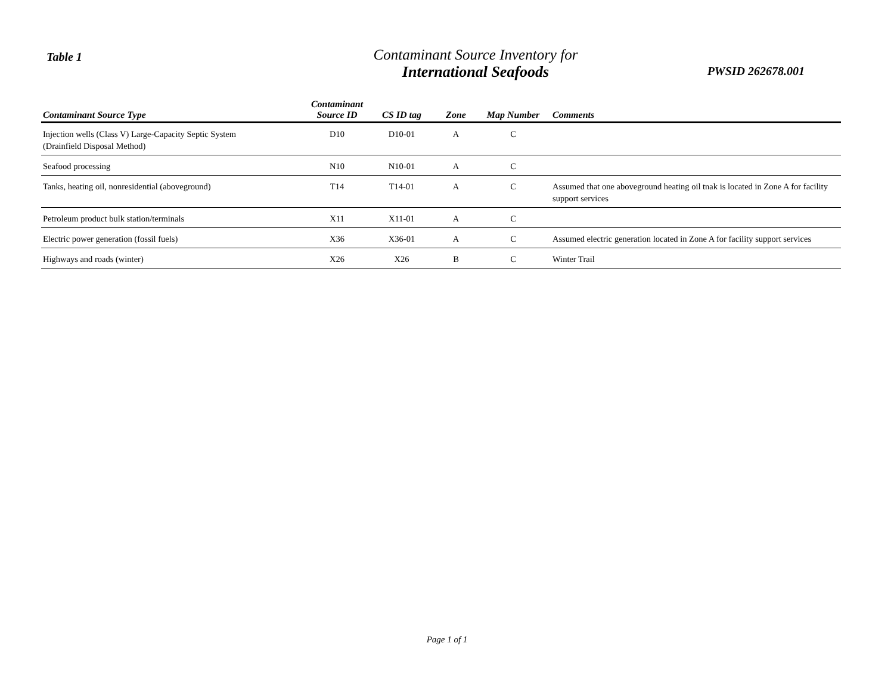Table 1
Contaminant Source Inventory for
International Seafoods
PWSID 262678.001
| Contaminant Source Type | Contaminant Source ID | CS ID tag | Zone | Map Number | Comments |
| --- | --- | --- | --- | --- | --- |
| Injection wells (Class V) Large-Capacity Septic System (Drainfield Disposal Method) | D10 | D10-01 | A | C | |
| Seafood processing | N10 | N10-01 | A | C | |
| Tanks, heating oil, nonresidential (aboveground) | T14 | T14-01 | A | C | Assumed that one aboveground heating oil tnak is located in Zone A for facility support services |
| Petroleum product bulk station/terminals | X11 | X11-01 | A | C | |
| Electric power generation (fossil fuels) | X36 | X36-01 | A | C | Assumed electric generation located in Zone A for facility support services |
| Highways and roads (winter) | X26 | X26 | B | C | Winter Trail |
Page 1 of 1